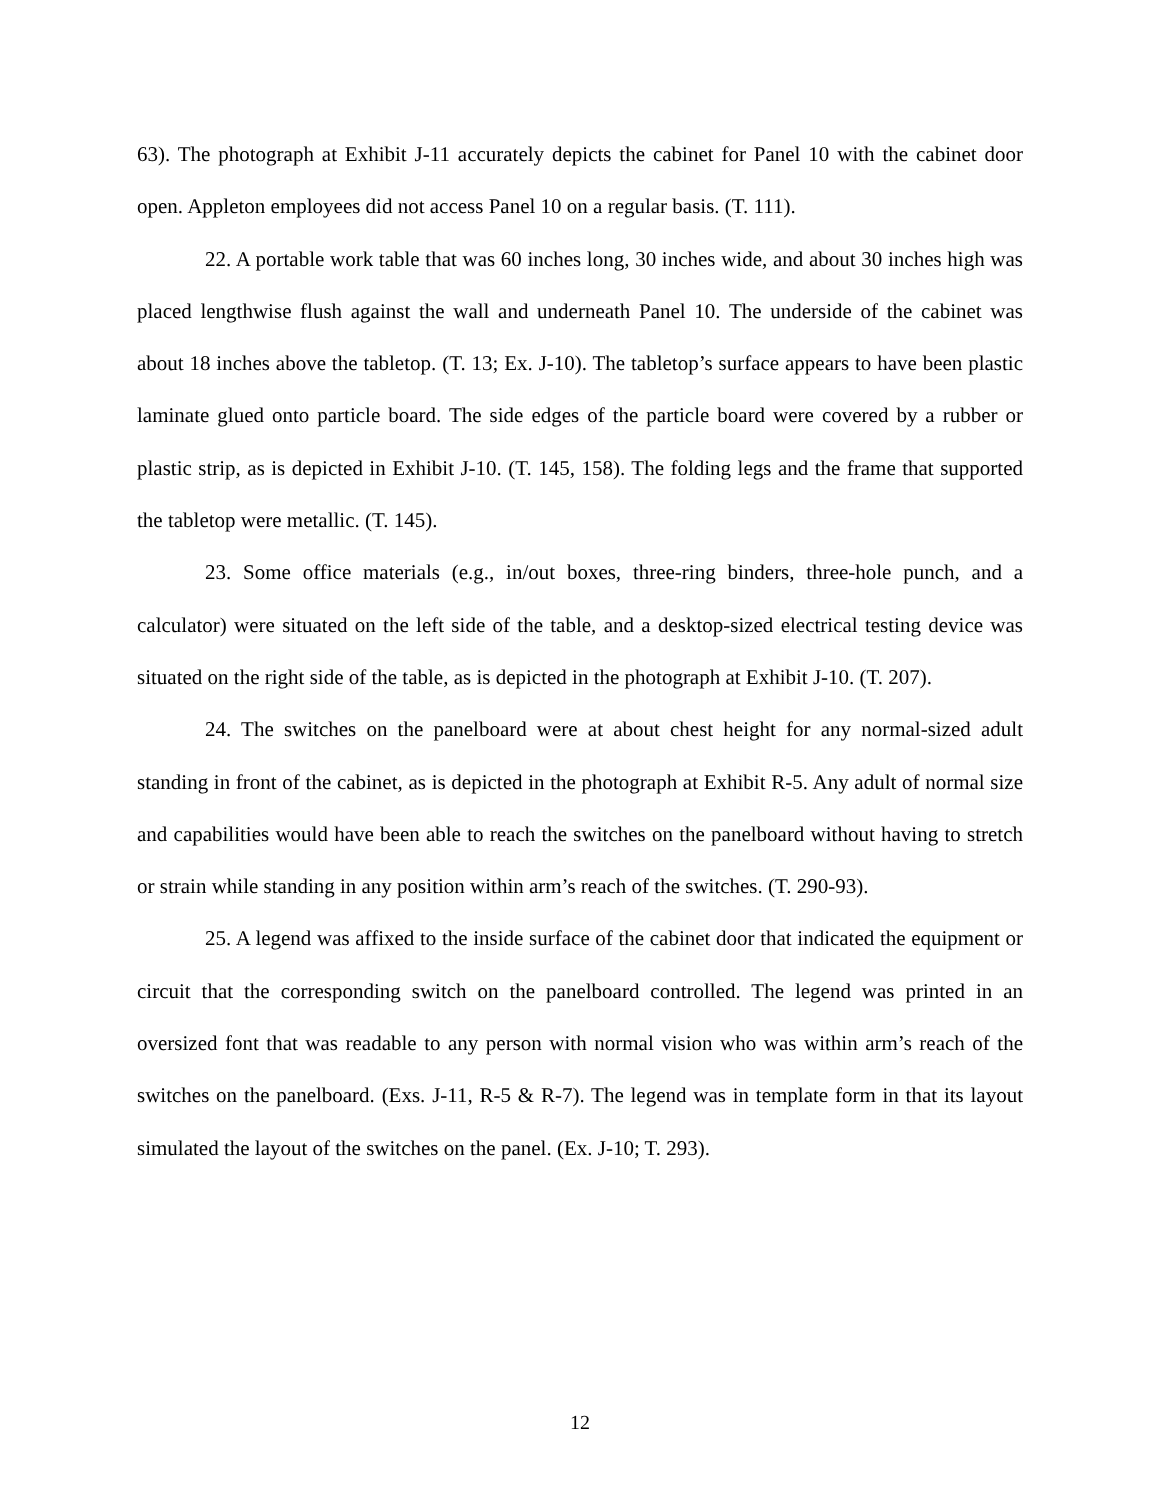63). The photograph at Exhibit J-11 accurately depicts the cabinet for Panel 10 with the cabinet door open. Appleton employees did not access Panel 10 on a regular basis. (T. 111).
22. A portable work table that was 60 inches long, 30 inches wide, and about 30 inches high was placed lengthwise flush against the wall and underneath Panel 10. The underside of the cabinet was about 18 inches above the tabletop. (T. 13; Ex. J-10). The tabletop’s surface appears to have been plastic laminate glued onto particle board. The side edges of the particle board were covered by a rubber or plastic strip, as is depicted in Exhibit J-10. (T. 145, 158). The folding legs and the frame that supported the tabletop were metallic. (T. 145).
23. Some office materials (e.g., in/out boxes, three-ring binders, three-hole punch, and a calculator) were situated on the left side of the table, and a desktop-sized electrical testing device was situated on the right side of the table, as is depicted in the photograph at Exhibit J-10. (T. 207).
24. The switches on the panelboard were at about chest height for any normal-sized adult standing in front of the cabinet, as is depicted in the photograph at Exhibit R-5. Any adult of normal size and capabilities would have been able to reach the switches on the panelboard without having to stretch or strain while standing in any position within arm’s reach of the switches. (T. 290-93).
25. A legend was affixed to the inside surface of the cabinet door that indicated the equipment or circuit that the corresponding switch on the panelboard controlled. The legend was printed in an oversized font that was readable to any person with normal vision who was within arm’s reach of the switches on the panelboard. (Exs. J-11, R-5 & R-7). The legend was in template form in that its layout simulated the layout of the switches on the panel. (Ex. J-10; T. 293).
12